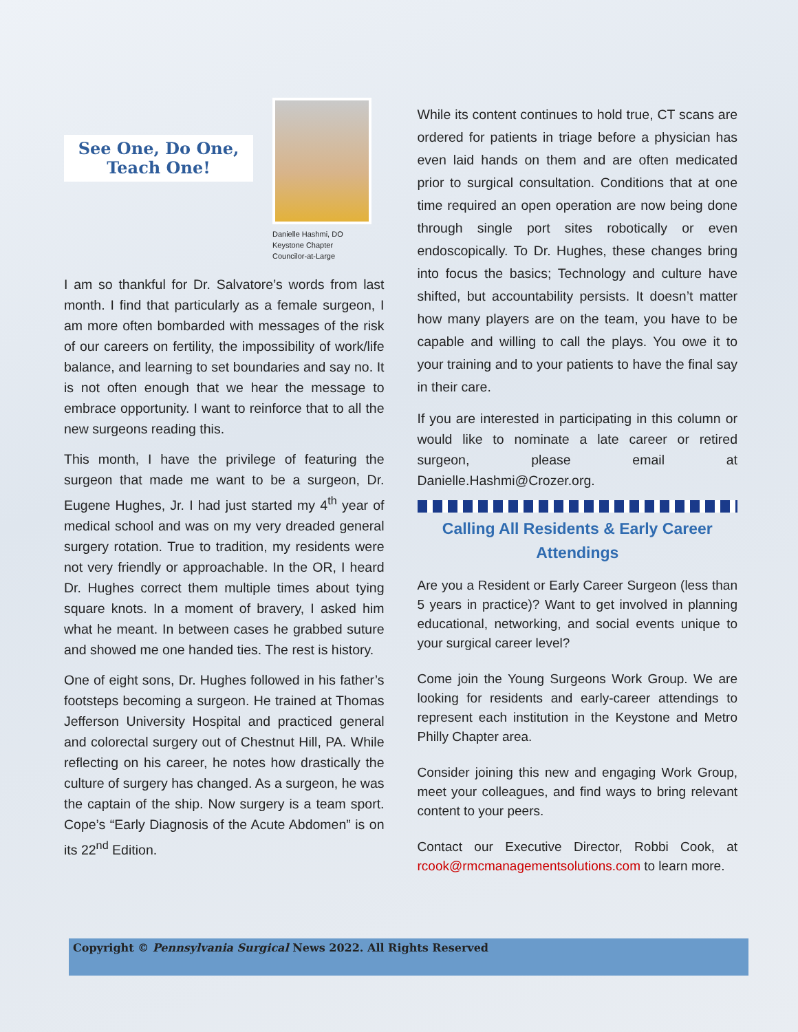See One, Do One, Teach One!
Danielle Hashmi, DO
Keystone Chapter
Councilor-at-Large
I am so thankful for Dr. Salvatore’s words from last month. I find that particularly as a female surgeon, I am more often bombarded with messages of the risk of our careers on fertility, the impossibility of work/life balance, and learning to set boundaries and say no. It is not often enough that we hear the message to embrace opportunity. I want to reinforce that to all the new surgeons reading this.
This month, I have the privilege of featuring the surgeon that made me want to be a surgeon, Dr. Eugene Hughes, Jr. I had just started my 4<sup>th</sup> year of medical school and was on my very dreaded general surgery rotation. True to tradition, my residents were not very friendly or approachable. In the OR, I heard Dr. Hughes correct them multiple times about tying square knots. In a moment of bravery, I asked him what he meant. In between cases he grabbed suture and showed me one handed ties. The rest is history.
One of eight sons, Dr. Hughes followed in his father’s footsteps becoming a surgeon. He trained at Thomas Jefferson University Hospital and practiced general and colorectal surgery out of Chestnut Hill, PA. While reflecting on his career, he notes how drastically the culture of surgery has changed. As a surgeon, he was the captain of the ship. Now surgery is a team sport. Cope’s “Early Diagnosis of the Acute Abdomen” is on its 22<sup>nd</sup> Edition.
While its content continues to hold true, CT scans are ordered for patients in triage before a physician has even laid hands on them and are often medicated prior to surgical consultation. Conditions that at one time required an open operation are now being done through single port sites robotically or even endoscopically. To Dr. Hughes, these changes bring into focus the basics; Technology and culture have shifted, but accountability persists. It doesn’t matter how many players are on the team, you have to be capable and willing to call the plays. You owe it to your training and to your patients to have the final say in their care.
If you are interested in participating in this column or would like to nominate a late career or retired surgeon, please email at Danielle.Hashmi@Crozer.org.
Calling All Residents & Early Career Attendings
Are you a Resident or Early Career Surgeon (less than 5 years in practice)? Want to get involved in planning educational, networking, and social events unique to your surgical career level?
Come join the Young Surgeons Work Group. We are looking for residents and early-career attendings to represent each institution in the Keystone and Metro Philly Chapter area.
Consider joining this new and engaging Work Group, meet your colleagues, and find ways to bring relevant content to your peers.
Contact our Executive Director, Robbi Cook, at rcook@rmcmanagementsolutions.com to learn more.
Copyright © Pennsylvania Surgical News 2022. All Rights Reserved